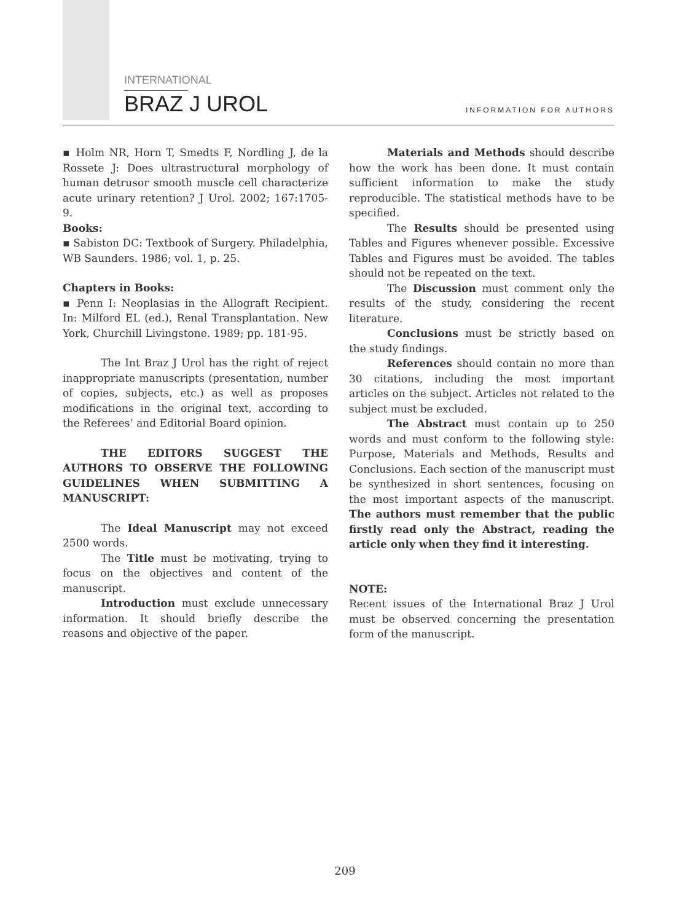INTERNATIONAL
BRAZ J UROL
INFORMATION FOR AUTHORS
▪ Holm NR, Horn T, Smedts F, Nordling J, de la Rossete J: Does ultrastructural morphology of human detrusor smooth muscle cell characterize acute urinary retention? J Urol. 2002; 167:1705-9.
Books:
▪ Sabiston DC: Textbook of Surgery. Philadelphia, WB Saunders. 1986; vol. 1, p. 25.
Chapters in Books:
▪ Penn I: Neoplasias in the Allograft Recipient. In: Milford EL (ed.), Renal Transplantation. New York, Churchill Livingstone. 1989; pp. 181-95.
The Int Braz J Urol has the right of reject inappropriate manuscripts (presentation, number of copies, subjects, etc.) as well as proposes modifications in the original text, according to the Referees’ and Editorial Board opinion.
THE EDITORS SUGGEST THE AUTHORS TO OBSERVE THE FOLLOWING GUIDELINES WHEN SUBMITTING A MANUSCRIPT:
The Ideal Manuscript may not exceed 2500 words.
The Title must be motivating, trying to focus on the objectives and content of the manuscript.
Introduction must exclude unnecessary information. It should briefly describe the reasons and objective of the paper.
Materials and Methods should describe how the work has been done. It must contain sufficient information to make the study reproducible. The statistical methods have to be specified.
The Results should be presented using Tables and Figures whenever possible. Excessive Tables and Figures must be avoided. The tables should not be repeated on the text.
The Discussion must comment only the results of the study, considering the recent literature.
Conclusions must be strictly based on the study findings.
References should contain no more than 30 citations, including the most important articles on the subject. Articles not related to the subject must be excluded.
The Abstract must contain up to 250 words and must conform to the following style: Purpose, Materials and Methods, Results and Conclusions. Each section of the manuscript must be synthesized in short sentences, focusing on the most important aspects of the manuscript. The authors must remember that the public firstly read only the Abstract, reading the article only when they find it interesting.
NOTE:
Recent issues of the International Braz J Urol must be observed concerning the presentation form of the manuscript.
209